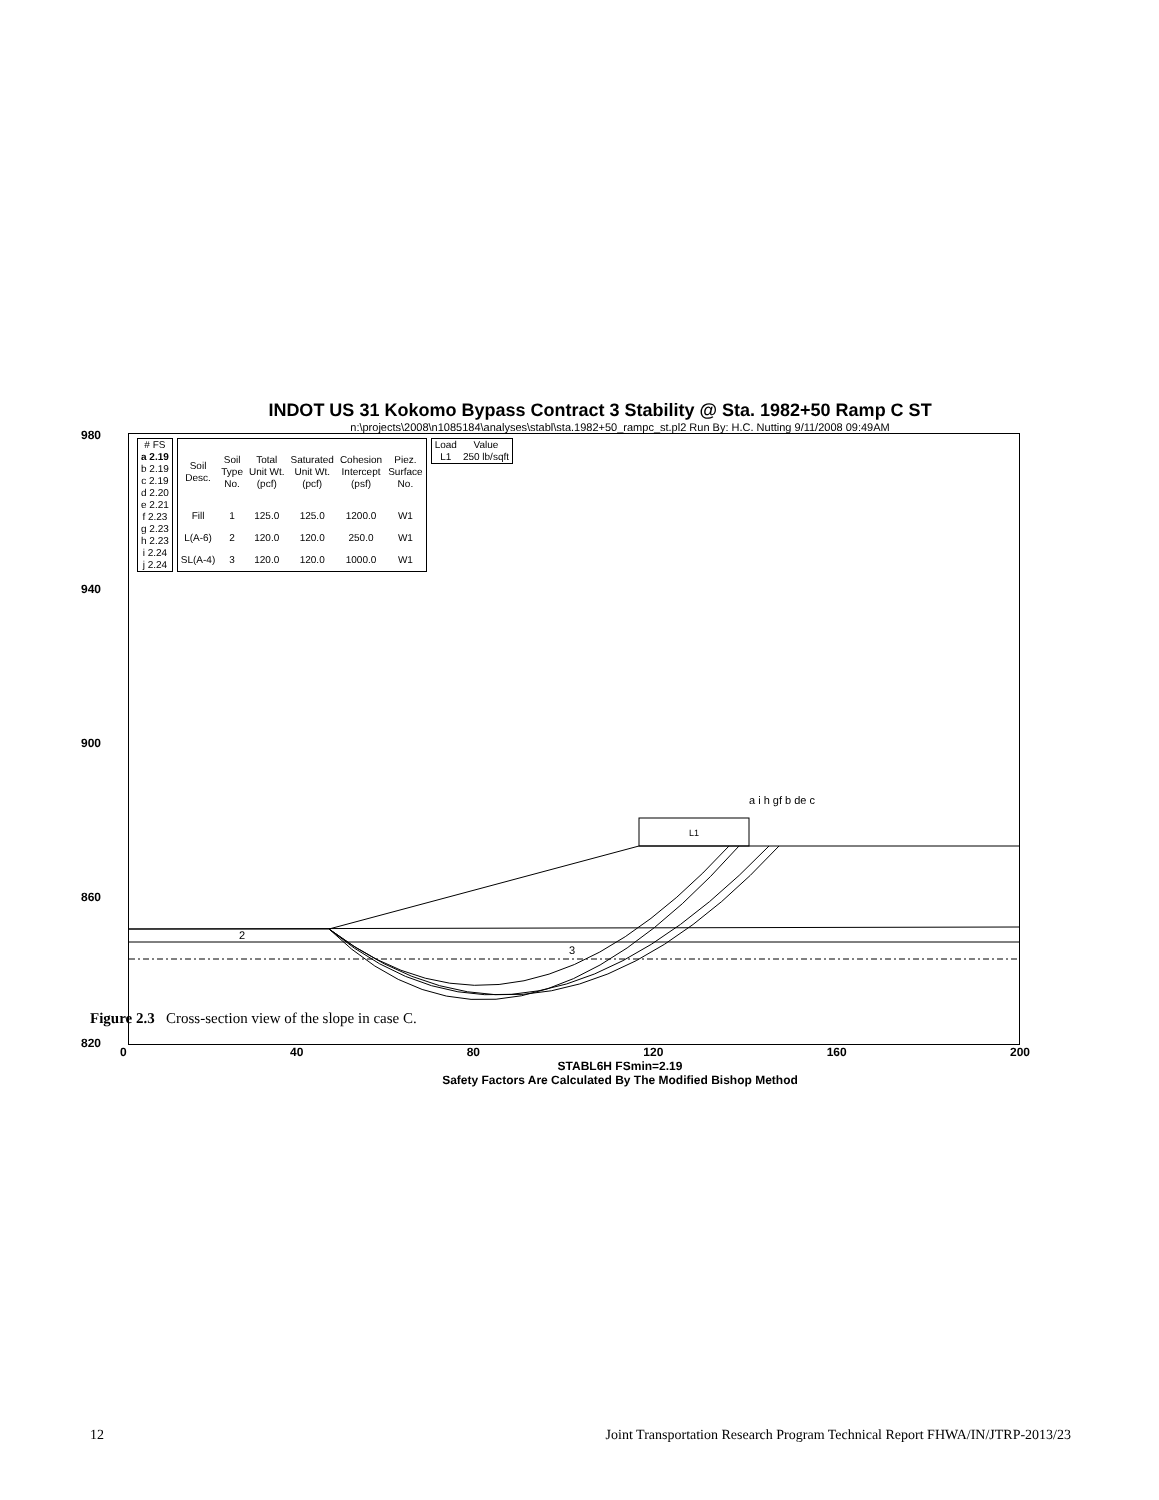INDOT US 31 Kokomo Bypass Contract 3 Stability @ Sta. 1982+50 Ramp C ST
n:\projects\2008\n1085184\analyses\stabl\sta.1982+50_rampc_st.pl2 Run By: H.C. Nutting 9/11/2008 09:49AM
980
940
900
860
820
| # FS |
| --- |
| a 2.19 |
| b 2.19 |
| c 2.19 |
| d 2.20 |
| e 2.21 |
| f 2.23 |
| g 2.23 |
| h 2.23 |
| i 2.24 |
| j 2.24 |
| Soil Desc. | Soil Type No. | Total Unit Wt. (pcf) | Saturated Unit Wt. (pcf) | Cohesion Intercept (psf) | Piez. Surface No. |
| --- | --- | --- | --- | --- | --- |
| Fill | 1 | 125.0 | 125.0 | 1200.0 | W1 |
| L(A-6) | 2 | 120.0 | 120.0 | 250.0 | W1 |
| SL(A-4) | 3 | 120.0 | 120.0 | 1000.0 | W1 |
| Load | Value |
| --- | --- |
| L1 | 250 lb/sqft |
L1
a i h gf b de c
2
3
0 40 80 120 160 200
STABL6H FSmin=2.19
Safety Factors Are Calculated By The Modified Bishop Method
Figure 2.3 Cross-section view of the slope in case C.
12 Joint Transportation Research Program Technical Report FHWA/IN/JTRP-2013/23